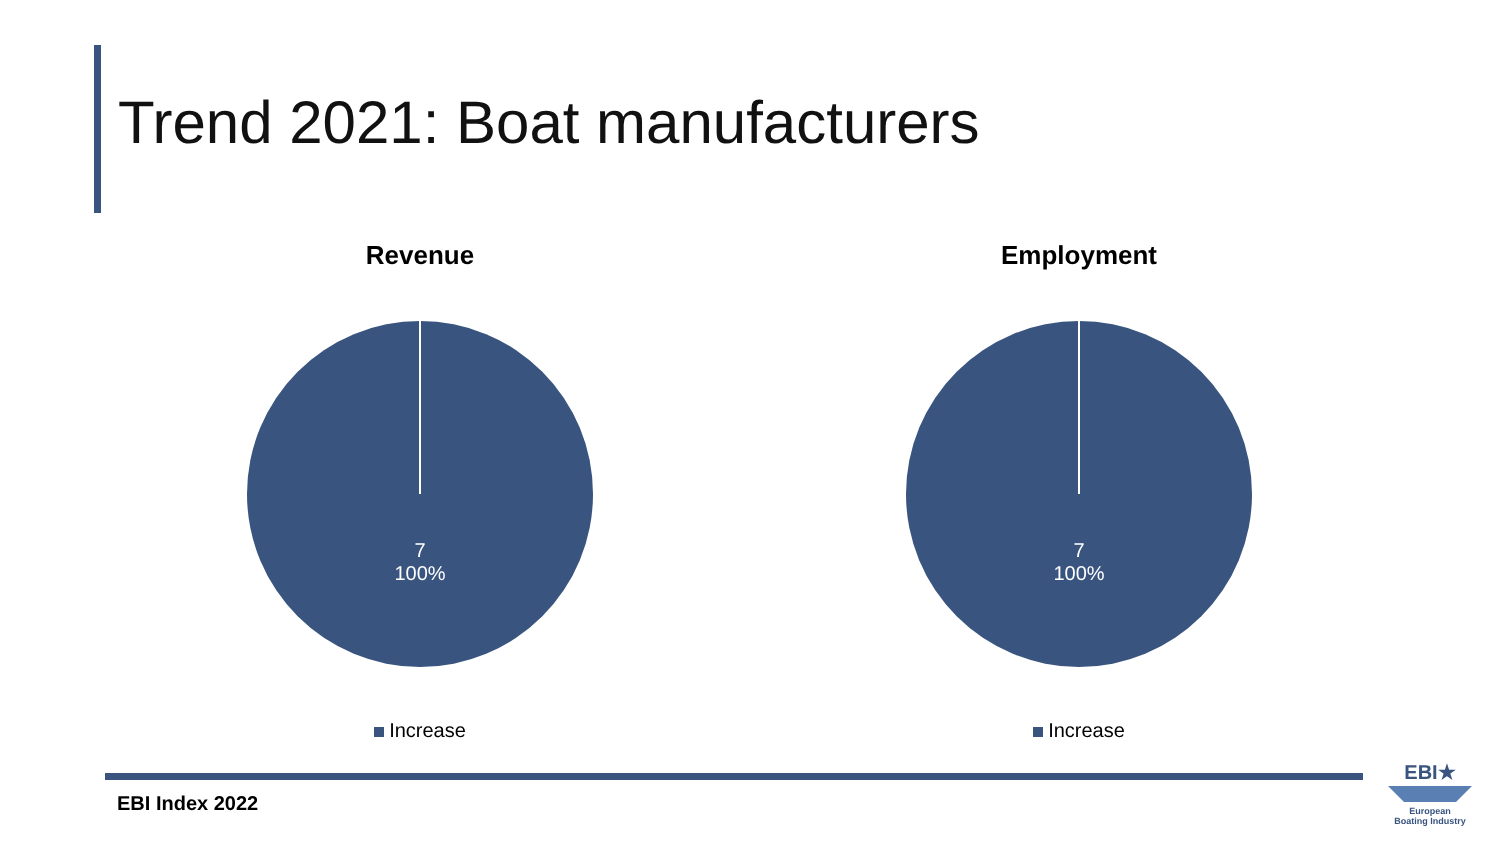Trend 2021: Boat manufacturers
Revenue
7
100%
Increase
Employment
7
100%
Increase
EBI Index 2022
EBI★
European
Boating Industry